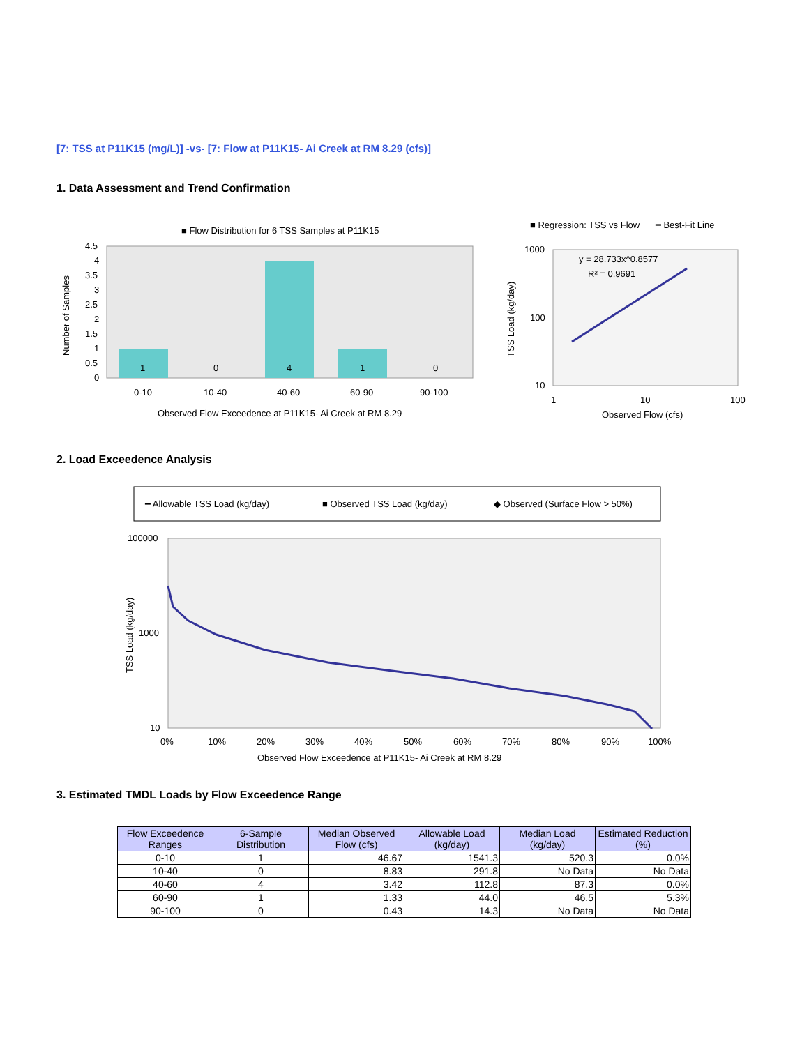[7: TSS at P11K15 (mg/L)] -vs- [7: Flow at P11K15- Ai Creek at RM 8.29 (cfs)]
1. Data Assessment and Trend Confirmation
■ Flow Distribution for 6 TSS Samples at P11K15
4.5
4
3.5
3
2.5
2
1.5
1
0.5
0
1
0
4
1
0
0-10
10-40
40-60
60-90
90-100
Observed Flow Exceedence at P11K15- Ai Creek at RM 8.29
Number of Samples
■ Regression: TSS vs Flow
━ Best-Fit Line
y = 28.733x^0.8577
R² = 0.9691
1000
100
10
1
10
100
Observed Flow (cfs)
TSS Load (kg/day)
2. Load Exceedence Analysis
━ Allowable TSS Load (kg/day)
■ Observed TSS Load (kg/day)
◆ Observed (Surface Flow > 50%)
100000
1000
10
0%
10%
20%
30%
40%
50%
60%
70%
80%
90%
100%
Observed Flow Exceedence at P11K15- Ai Creek at RM 8.29
TSS Load (kg/day)
3. Estimated TMDL Loads by Flow Exceedence Range
| Flow Exceedence Ranges | 6-Sample Distribution | Median Observed Flow (cfs) | Allowable Load (kg/day) | Median Load (kg/day) | Estimated Reduction (%) |
| --- | --- | --- | --- | --- | --- |
| 0-10 | 1 | 46.67 | 1541.3 | 520.3 | 0.0% |
| 10-40 | 0 | 8.83 | 291.8 | No Data | No Data |
| 40-60 | 4 | 3.42 | 112.8 | 87.3 | 0.0% |
| 60-90 | 1 | 1.33 | 44.0 | 46.5 | 5.3% |
| 90-100 | 0 | 0.43 | 14.3 | No Data | No Data |